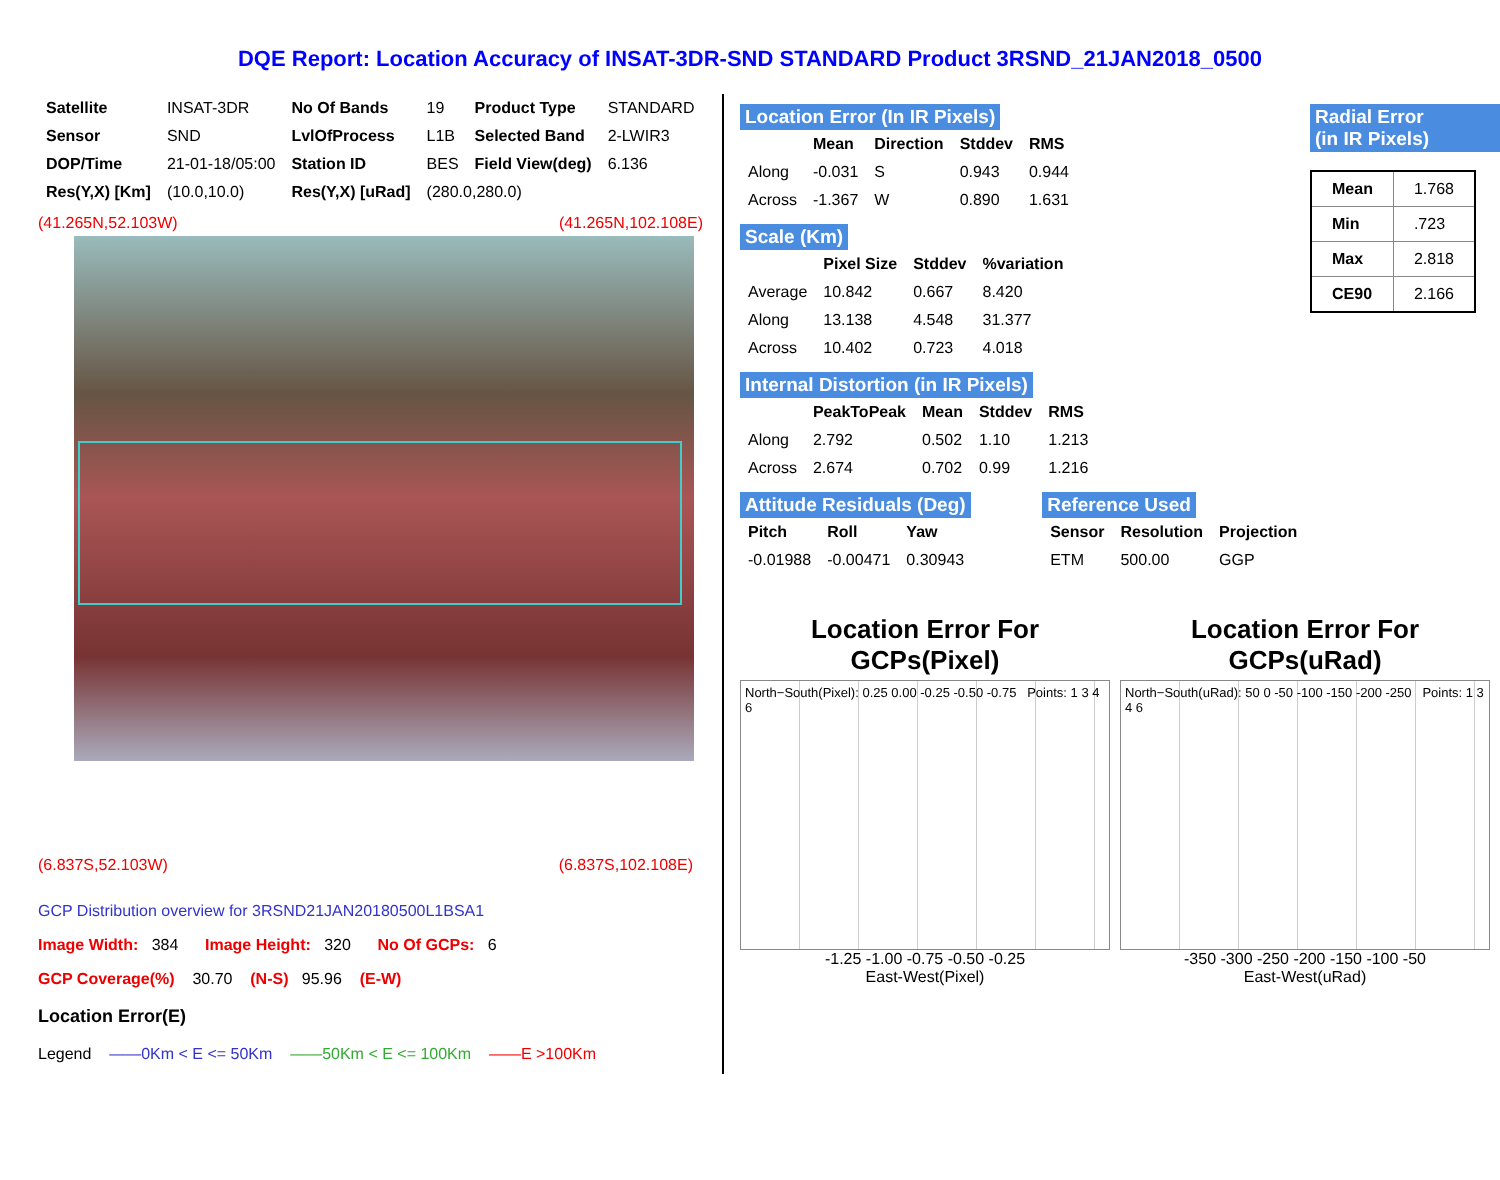DQE Report: Location Accuracy of INSAT-3DR-SND STANDARD Product 3RSND_21JAN2018_0500
| Satellite | INSAT-3DR | No Of Bands | 19 | Product Type | STANDARD |
| Sensor | SND | LvlOfProcess | L1B | Selected Band | 2-LWIR3 |
| DOP/Time | 21-01-18/05:00 | Station ID | BES | Field View(deg) | 6.136 |
| Res(Y,X) [Km] | (10.0,10.0) | Res(Y,X) [uRad] | (280.0,280.0) | | |
(41.265N,52.103W) (41.265N,102.108E)
(6.837S,52.103W) (6.837S,102.108E)
GCP Distribution overview for 3RSND21JAN20180500L1BSA1
Image Width: 384 Image Height: 320 No Of GCPs: 6
GCP Coverage(%) 30.70 (N-S) 95.96 (E-W)
Location Error(E)
Legend ——0Km < E <= 50Km ——50Km < E <= 100Km ——E >100Km
Location Error (In IR Pixels)
| | Mean | Direction | Stddev | RMS |
| Along | -0.031 | S | 0.943 | 0.944 |
| Across | -1.367 | W | 0.890 | 1.631 |
Scale (Km)
| | Pixel Size | Stddev | %variation |
| Average | 10.842 | 0.667 | 8.420 |
| Along | 13.138 | 4.548 | 31.377 |
| Across | 10.402 | 0.723 | 4.018 |
Radial Error
(in IR Pixels)
| Mean | 1.768 |
| Min | .723 |
| Max | 2.818 |
| CE90 | 2.166 |
Internal Distortion (in IR Pixels)
| | PeakToPeak | Mean | Stddev | RMS |
| Along | 2.792 | 0.502 | 1.10 | 1.213 |
| Across | 2.674 | 0.702 | 0.99 | 1.216 |
Attitude Residuals (Deg)
| Pitch | Roll | Yaw |
| --- | --- | --- |
| -0.01988 | -0.00471 | 0.30943 |
Reference Used
| Sensor | Resolution | Projection |
| --- | --- | --- |
| ETM | 500.00 | GGP |
Location Error For GCPs(Pixel)
North−South(Pixel): 0.25 0.00 -0.25 -0.50 -0.75 Points: 1 3 4 6
-1.25 -1.00 -0.75 -0.50 -0.25
East-West(Pixel)
Location Error For GCPs(uRad)
North−South(uRad): 50 0 -50 -100 -150 -200 -250 Points: 1 3 4 6
-350 -300 -250 -200 -150 -100 -50
East-West(uRad)